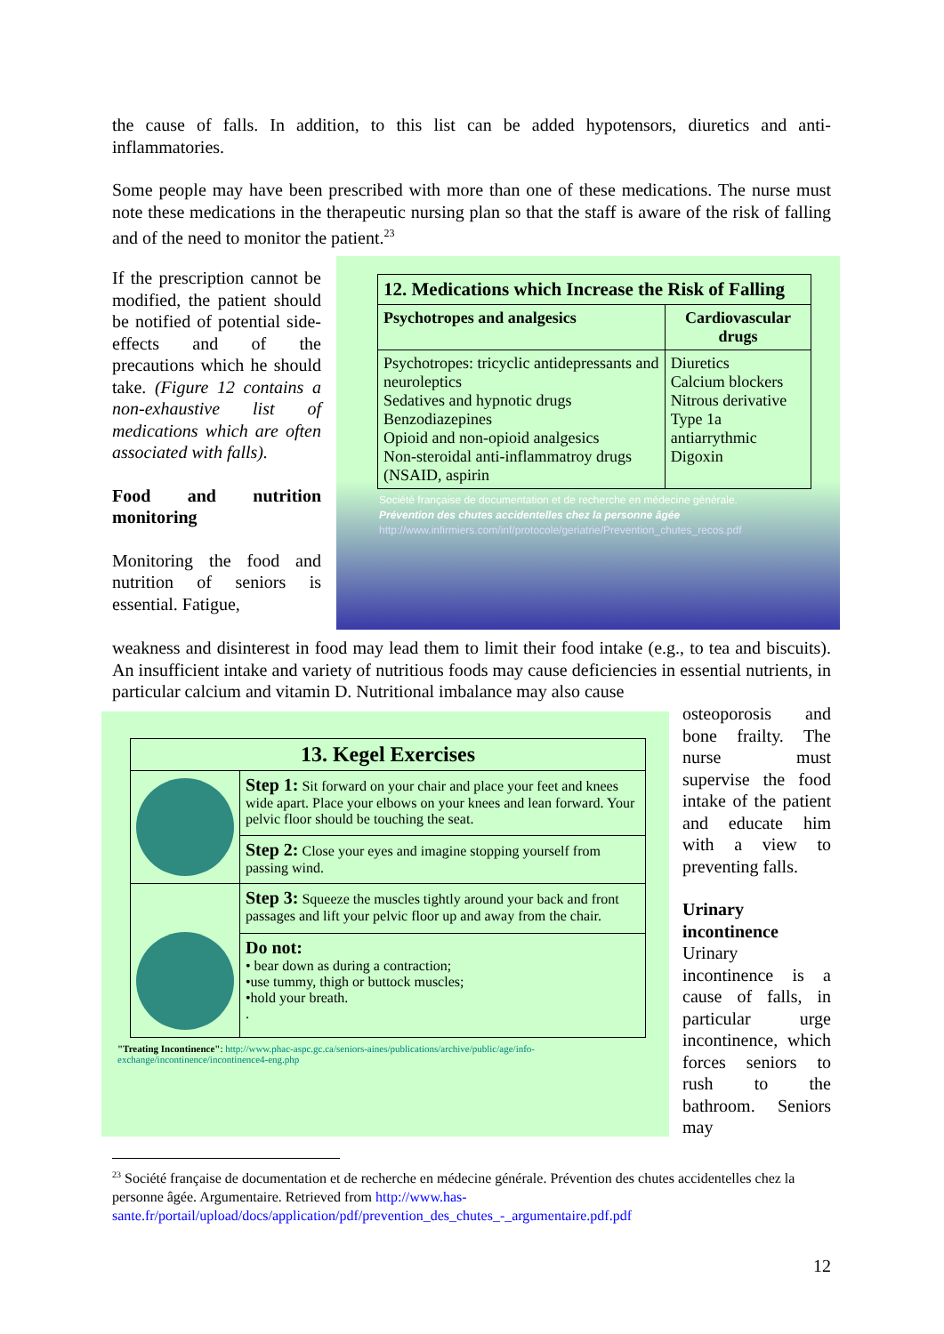the cause of falls. In addition, to this list can be added hypotensors, diuretics and anti-inflammatories.
Some people may have been prescribed with more than one of these medications. The nurse must note these medications in the therapeutic nursing plan so that the staff is aware of the risk of falling and of the need to monitor the patient.<sup>23</sup>
If the prescription cannot be modified, the patient should be notified of potential side-effects and of the precautions which he should take. (Figure 12 contains a non-exhaustive list of medications which are often associated with falls).
Food and nutrition monitoring
Monitoring the food and nutrition of seniors is essential. Fatigue,
| 12. Medications which Increase the Risk of Falling | |
| --- | --- |
| Psychotropes and analgesics | Cardiovascular drugs |
| Psychotropes: tricyclic antidepressants and neuroleptics Sedatives and hypnotic drugs Benzodiazepines Opioid and non-opioid analgesics Non-steroidal anti-inflammatroy drugs (NSAID, aspirin | Diuretics Calcium blockers Nitrous derivative Type 1a antiarrythmic Digoxin |
Société française de documentation et de recherche en médecine générale.
Prévention des chutes accidentelles chez la personne âgée
http://www.infirmiers.com/inf/protocole/geriatrie/Prevention_chutes_recos.pdf
weakness and disinterest in food may lead them to limit their food intake (e.g., to tea and biscuits). An insufficient intake and variety of nutritious foods may cause deficiencies in essential nutrients, in particular calcium and vitamin D. Nutritional imbalance may also cause
| 13. Kegel Exercises | |
| --- | --- |
| | Step 1: Sit forward on your chair and place your feet and knees wide apart. Place your elbows on your knees and lean forward. Your pelvic floor should be touching the seat. |
| | Step 2: Close your eyes and imagine stopping yourself from passing wind. |
| | Step 3: Squeeze the muscles tightly around your back and front passages and lift your pelvic floor up and away from the chair. |
| | Do not: • bear down as during a contraction; •use tummy, thigh or buttock muscles; •hold your breath. . |
"Treating Incontinence": http://www.phac-aspc.gc.ca/seniors-aines/publications/archive/public/age/info-exchange/incontinence/incontinence4-eng.php
osteoporosis and bone frailty. The nurse must supervise the food intake of the patient and educate him with a view to preventing falls.
Urinary incontinence
Urinary incontinence is a cause of falls, in particular urge incontinence, which forces seniors to rush to the bathroom. Seniors may
<sup>23</sup> Société française de documentation et de recherche en médecine générale. Prévention des chutes accidentelles chez la personne âgée. Argumentaire. Retrieved from http://www.has-sante.fr/portail/upload/docs/application/pdf/prevention_des_chutes_-_argumentaire.pdf.pdf
12